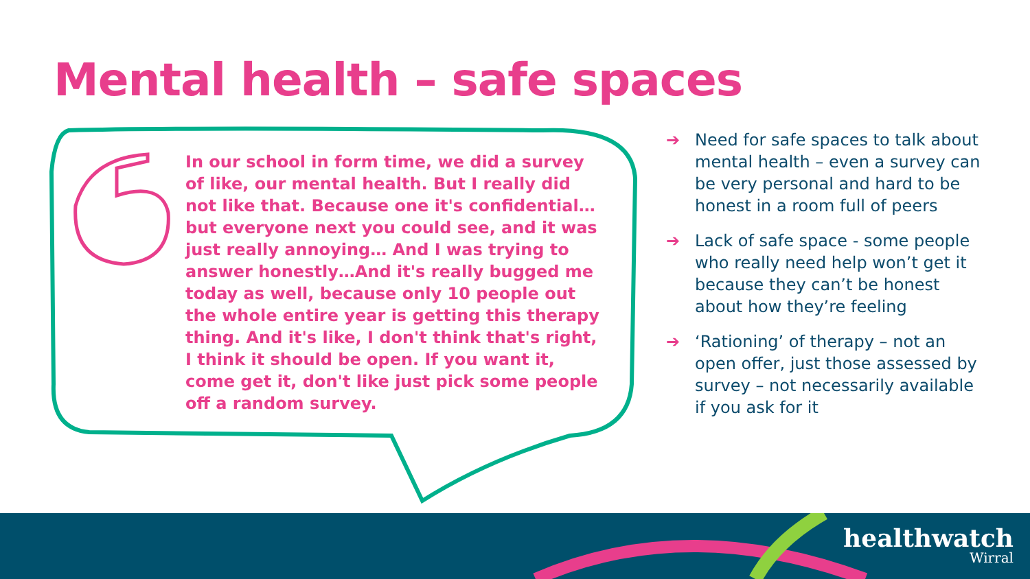Mental health – safe spaces
In our school in form time, we did a survey of like, our mental health. But I really did not like that. Because one it's confidential… but everyone next you could see, and it was just really annoying… And I was trying to answer honestly…And it's really bugged me today as well, because only 10 people out the whole entire year is getting this therapy thing. And it's like, I don't think that's right, I think it should be open. If you want it, come get it, don't like just pick some people off a random survey.
➔ Need for safe spaces to talk about mental health – even a survey can be very personal and hard to be honest in a room full of peers
➔ Lack of safe space - some people who really need help won’t get it because they can’t be honest about how they’re feeling
➔ ‘Rationing’ of therapy – not an open offer, just those assessed by survey – not necessarily available if you ask for it
healthwatch
Wirral